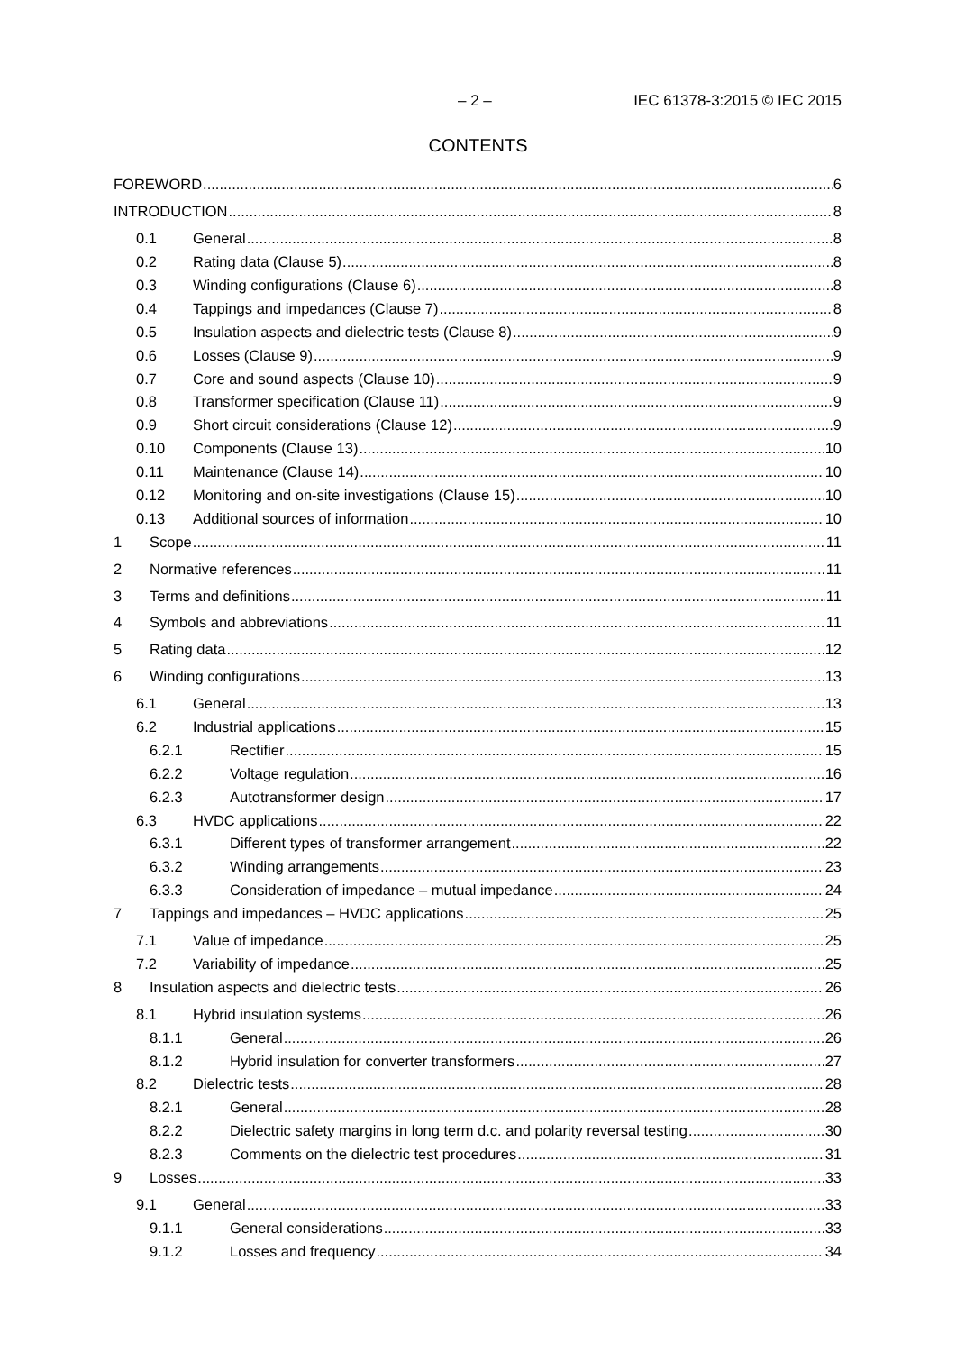– 2 – IEC 61378-3:2015 © IEC 2015
CONTENTS
FOREWORD 6
INTRODUCTION 8
0.1 General 8
0.2 Rating data (Clause 5) 8
0.3 Winding configurations (Clause 6) 8
0.4 Tappings and impedances (Clause 7) 8
0.5 Insulation aspects and dielectric tests (Clause 8) 9
0.6 Losses (Clause 9) 9
0.7 Core and sound aspects (Clause 10) 9
0.8 Transformer specification (Clause 11) 9
0.9 Short circuit considerations (Clause 12) 9
0.10 Components (Clause 13) 10
0.11 Maintenance (Clause 14) 10
0.12 Monitoring and on-site investigations (Clause 15) 10
0.13 Additional sources of information 10
1 Scope 11
2 Normative references 11
3 Terms and definitions 11
4 Symbols and abbreviations 11
5 Rating data 12
6 Winding configurations 13
6.1 General 13
6.2 Industrial applications 15
6.2.1 Rectifier 15
6.2.2 Voltage regulation 16
6.2.3 Autotransformer design 17
6.3 HVDC applications 22
6.3.1 Different types of transformer arrangement 22
6.3.2 Winding arrangements 23
6.3.3 Consideration of impedance – mutual impedance 24
7 Tappings and impedances – HVDC applications 25
7.1 Value of impedance 25
7.2 Variability of impedance 25
8 Insulation aspects and dielectric tests 26
8.1 Hybrid insulation systems 26
8.1.1 General 26
8.1.2 Hybrid insulation for converter transformers 27
8.2 Dielectric tests 28
8.2.1 General 28
8.2.2 Dielectric safety margins in long term d.c. and polarity reversal testing 30
8.2.3 Comments on the dielectric test procedures 31
9 Losses 33
9.1 General 33
9.1.1 General considerations 33
9.1.2 Losses and frequency 34